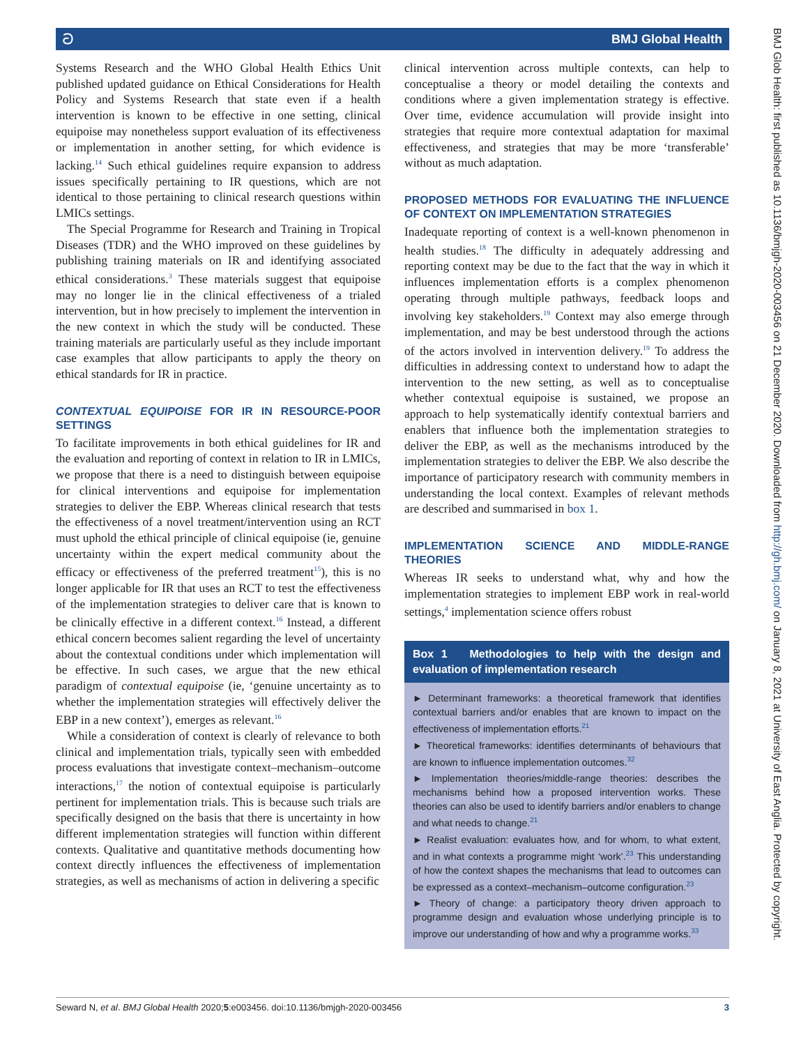ට BMJ Global Health
Systems Research and the WHO Global Health Ethics Unit published updated guidance on Ethical Considerations for Health Policy and Systems Research that state even if a health intervention is known to be effective in one setting, clinical equipoise may nonetheless support evaluation of its effectiveness or implementation in another setting, for which evidence is lacking.<sup>14</sup> Such ethical guidelines require expansion to address issues specifically pertaining to IR questions, which are not identical to those pertaining to clinical research questions within LMICs settings.
The Special Programme for Research and Training in Tropical Diseases (TDR) and the WHO improved on these guidelines by publishing training materials on IR and identifying associated ethical considerations.<sup>3</sup> These materials suggest that equipoise may no longer lie in the clinical effectiveness of a trialed intervention, but in how precisely to implement the intervention in the new context in which the study will be conducted. These training materials are particularly useful as they include important case examples that allow participants to apply the theory on ethical standards for IR in practice.
CONTEXTUAL EQUIPOISE FOR IR IN RESOURCE-POOR SETTINGS
To facilitate improvements in both ethical guidelines for IR and the evaluation and reporting of context in relation to IR in LMICs, we propose that there is a need to distinguish between equipoise for clinical interventions and equipoise for implementation strategies to deliver the EBP. Whereas clinical research that tests the effectiveness of a novel treatment/intervention using an RCT must uphold the ethical principle of clinical equipoise (ie, genuine uncertainty within the expert medical community about the efficacy or effectiveness of the preferred treatment<sup>15</sup>), this is no longer applicable for IR that uses an RCT to test the effectiveness of the implementation strategies to deliver care that is known to be clinically effective in a different context.<sup>16</sup> Instead, a different ethical concern becomes salient regarding the level of uncertainty about the contextual conditions under which implementation will be effective. In such cases, we argue that the new ethical paradigm of contextual equipoise (ie, ‘genuine uncertainty as to whether the implementation strategies will effectively deliver the EBP in a new context’), emerges as relevant.<sup>16</sup>
While a consideration of context is clearly of relevance to both clinical and implementation trials, typically seen with embedded process evaluations that investigate context–mechanism–outcome interactions,<sup>17</sup> the notion of contextual equipoise is particularly pertinent for implementation trials. This is because such trials are specifically designed on the basis that there is uncertainty in how different implementation strategies will function within different contexts. Qualitative and quantitative methods documenting how context directly influences the effectiveness of implementation strategies, as well as mechanisms of action in delivering a specific
clinical intervention across multiple contexts, can help to conceptualise a theory or model detailing the contexts and conditions where a given implementation strategy is effective. Over time, evidence accumulation will provide insight into strategies that require more contextual adaptation for maximal effectiveness, and strategies that may be more ‘transferable’ without as much adaptation.
PROPOSED METHODS FOR EVALUATING THE INFLUENCE OF CONTEXT ON IMPLEMENTATION STRATEGIES
Inadequate reporting of context is a well-known phenomenon in health studies.<sup>18</sup> The difficulty in adequately addressing and reporting context may be due to the fact that the way in which it influences implementation efforts is a complex phenomenon operating through multiple pathways, feedback loops and involving key stakeholders.<sup>19</sup> Context may also emerge through implementation, and may be best understood through the actions of the actors involved in intervention delivery.<sup>19</sup> To address the difficulties in addressing context to understand how to adapt the intervention to the new setting, as well as to conceptualise whether contextual equipoise is sustained, we propose an approach to help systematically identify contextual barriers and enablers that influence both the implementation strategies to deliver the EBP, as well as the mechanisms introduced by the implementation strategies to deliver the EBP. We also describe the importance of participatory research with community members in understanding the local context. Examples of relevant methods are described and summarised in box 1.
IMPLEMENTATION SCIENCE AND MIDDLE-RANGE THEORIES
Whereas IR seeks to understand what, why and how the implementation strategies to implement EBP work in real-world settings,<sup>4</sup> implementation science offers robust
Box 1 Methodologies to help with the design and evaluation of implementation research
► Determinant frameworks: a theoretical framework that identifies contextual barriers and/or enables that are known to impact on the effectiveness of implementation efforts.<sup>21</sup>
► Theoretical frameworks: identifies determinants of behaviours that are known to influence implementation outcomes.<sup>32</sup>
► Implementation theories/middle-range theories: describes the mechanisms behind how a proposed intervention works. These theories can also be used to identify barriers and/or enablers to change and what needs to change.<sup>21</sup>
► Realist evaluation: evaluates how, and for whom, to what extent, and in what contexts a programme might ‘work’.<sup>23</sup> This understanding of how the context shapes the mechanisms that lead to outcomes can be expressed as a context–mechanism–outcome configuration.<sup>23</sup>
► Theory of change: a participatory theory driven approach to programme design and evaluation whose underlying principle is to improve our understanding of how and why a programme works.<sup>33</sup>
Seward N, et al. BMJ Global Health 2020;5:e003456. doi:10.1136/bmjgh-2020-003456 3
BMJ Glob Health: first published as 10.1136/bmjgh-2020-003456 on 21 December 2020. Downloaded from http://gh.bmj.com/ on January 8, 2021 at University of East Anglia. Protected by copyright.